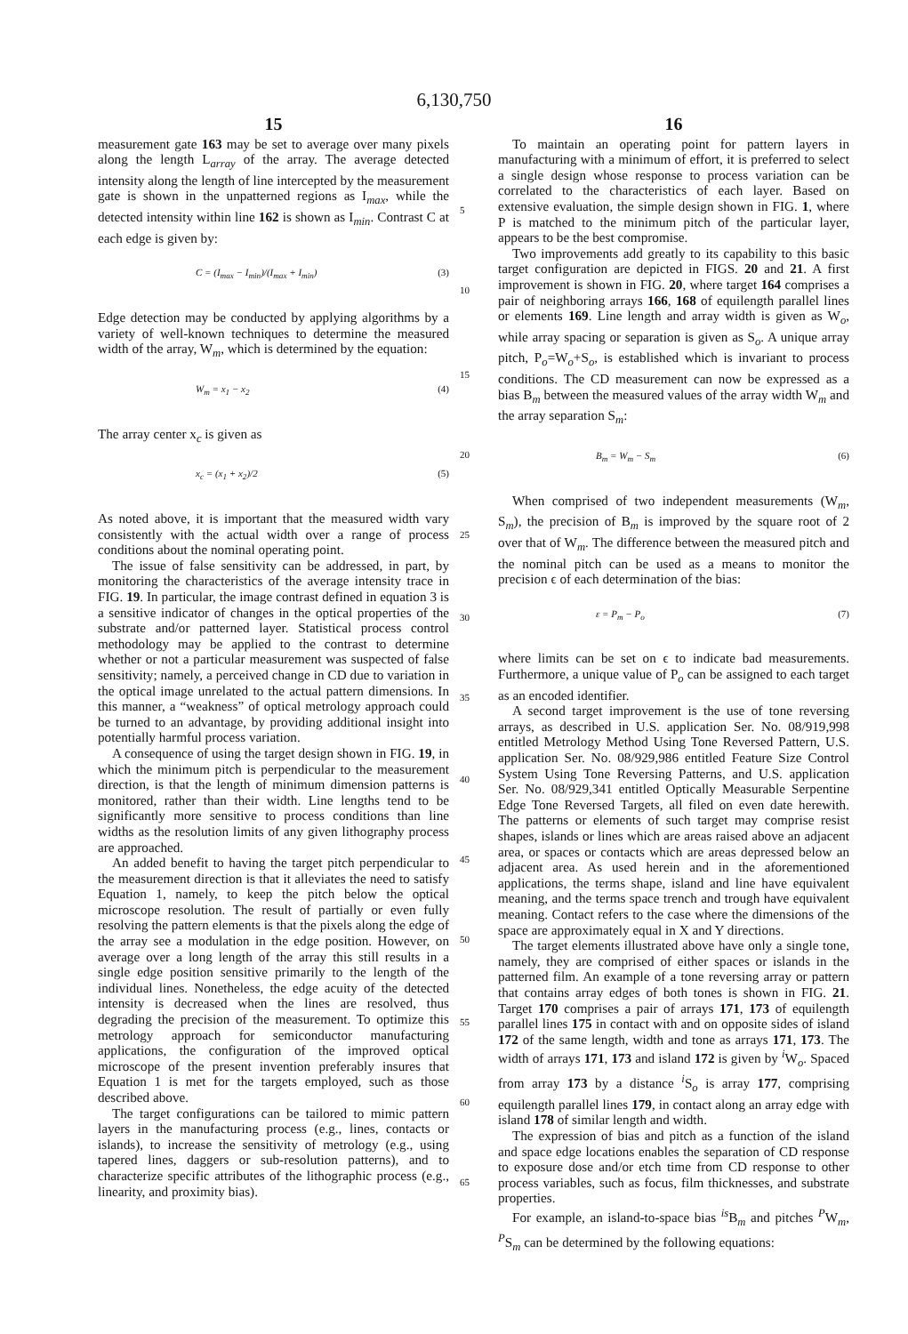6,130,750
15
measurement gate 163 may be set to average over many pixels along the length L<sub>array</sub> of the array. The average detected intensity along the length of line intercepted by the measurement gate is shown in the unpatterned regions as I<sub>max</sub>, while the detected intensity within line 162 is shown as I<sub>min</sub>. Contrast C at each edge is given by:
C = (I<sub>max</sub> − I<sub>min</sub>)/(I<sub>max</sub> + I<sub>min</sub>) (3)
Edge detection may be conducted by applying algorithms by a variety of well-known techniques to determine the measured width of the array, W<sub>m</sub>, which is determined by the equation:
W<sub>m</sub> = x<sub>1</sub> − x<sub>2</sub> (4)
The array center x<sub>c</sub> is given as
x<sub>c</sub> = (x<sub>1</sub> + x<sub>2</sub>)/2 (5)
As noted above, it is important that the measured width vary consistently with the actual width over a range of process conditions about the nominal operating point.
The issue of false sensitivity can be addressed, in part, by monitoring the characteristics of the average intensity trace in FIG. 19. In particular, the image contrast defined in equation 3 is a sensitive indicator of changes in the optical properties of the substrate and/or patterned layer. Statistical process control methodology may be applied to the contrast to determine whether or not a particular measurement was suspected of false sensitivity; namely, a perceived change in CD due to variation in the optical image unrelated to the actual pattern dimensions. In this manner, a “weakness” of optical metrology approach could be turned to an advantage, by providing additional insight into potentially harmful process variation.
A consequence of using the target design shown in FIG. 19, in which the minimum pitch is perpendicular to the measurement direction, is that the length of minimum dimension patterns is monitored, rather than their width. Line lengths tend to be significantly more sensitive to process conditions than line widths as the resolution limits of any given lithography process are approached.
An added benefit to having the target pitch perpendicular to the measurement direction is that it alleviates the need to satisfy Equation 1, namely, to keep the pitch below the optical microscope resolution. The result of partially or even fully resolving the pattern elements is that the pixels along the edge of the array see a modulation in the edge position. However, on average over a long length of the array this still results in a single edge position sensitive primarily to the length of the individual lines. Nonetheless, the edge acuity of the detected intensity is decreased when the lines are resolved, thus degrading the precision of the measurement. To optimize this metrology approach for semiconductor manufacturing applications, the configuration of the improved optical microscope of the present invention preferably insures that Equation 1 is met for the targets employed, such as those described above.
The target configurations can be tailored to mimic pattern layers in the manufacturing process (e.g., lines, contacts or islands), to increase the sensitivity of metrology (e.g., using tapered lines, daggers or sub-resolution patterns), and to characterize specific attributes of the lithographic process (e.g., linearity, and proximity bias).
16
To maintain an operating point for pattern layers in manufacturing with a minimum of effort, it is preferred to select a single design whose response to process variation can be correlated to the characteristics of each layer. Based on extensive evaluation, the simple design shown in FIG. 1, where P is matched to the minimum pitch of the particular layer, appears to be the best compromise.
Two improvements add greatly to its capability to this basic target configuration are depicted in FIGS. 20 and 21. A first improvement is shown in FIG. 20, where target 164 comprises a pair of neighboring arrays 166, 168 of equilength parallel lines or elements 169. Line length and array width is given as W<sub>o</sub>, while array spacing or separation is given as S<sub>o</sub>. A unique array pitch, P<sub>o</sub>=W<sub>o</sub>+S<sub>o</sub>, is established which is invariant to process conditions. The CD measurement can now be expressed as a bias B<sub>m</sub> between the measured values of the array width W<sub>m</sub> and the array separation S<sub>m</sub>:
B<sub>m</sub> = W<sub>m</sub> − S<sub>m</sub> (6)
When comprised of two independent measurements (W<sub>m</sub>, S<sub>m</sub>), the precision of B<sub>m</sub> is improved by the square root of 2 over that of W<sub>m</sub>. The difference between the measured pitch and the nominal pitch can be used as a means to monitor the precision ϵ of each determination of the bias:
ε = P<sub>m</sub> − P<sub>o</sub> (7)
where limits can be set on ϵ to indicate bad measurements. Furthermore, a unique value of P<sub>o</sub> can be assigned to each target as an encoded identifier.
A second target improvement is the use of tone reversing arrays, as described in U.S. application Ser. No. 08/919,998 entitled Metrology Method Using Tone Reversed Pattern, U.S. application Ser. No. 08/929,986 entitled Feature Size Control System Using Tone Reversing Patterns, and U.S. application Ser. No. 08/929,341 entitled Optically Measurable Serpentine Edge Tone Reversed Targets, all filed on even date herewith. The patterns or elements of such target may comprise resist shapes, islands or lines which are areas raised above an adjacent area, or spaces or contacts which are areas depressed below an adjacent area. As used herein and in the aforementioned applications, the terms shape, island and line have equivalent meaning, and the terms space trench and trough have equivalent meaning. Contact refers to the case where the dimensions of the space are approximately equal in X and Y directions.
The target elements illustrated above have only a single tone, namely, they are comprised of either spaces or islands in the patterned film. An example of a tone reversing array or pattern that contains array edges of both tones is shown in FIG. 21. Target 170 comprises a pair of arrays 171, 173 of equilength parallel lines 175 in contact with and on opposite sides of island 172 of the same length, width and tone as arrays 171, 173. The width of arrays 171, 173 and island 172 is given by <sup>i</sup>W<sub>o</sub>. Spaced from array 173 by a distance <sup>i</sup>S<sub>o</sub> is array 177, comprising equilength parallel lines 179, in contact along an array edge with island 178 of similar length and width.
The expression of bias and pitch as a function of the island and space edge locations enables the separation of CD response to exposure dose and/or etch time from CD response to other process variables, such as focus, film thicknesses, and substrate properties.
For example, an island-to-space bias <sup>is</sup>B<sub>m</sub> and pitches <sup>P</sup>W<sub>m</sub>, <sup>P</sup>S<sub>m</sub> can be determined by the following equations:
5
10
15
20
25
30
35
40
45
50
55
60
65